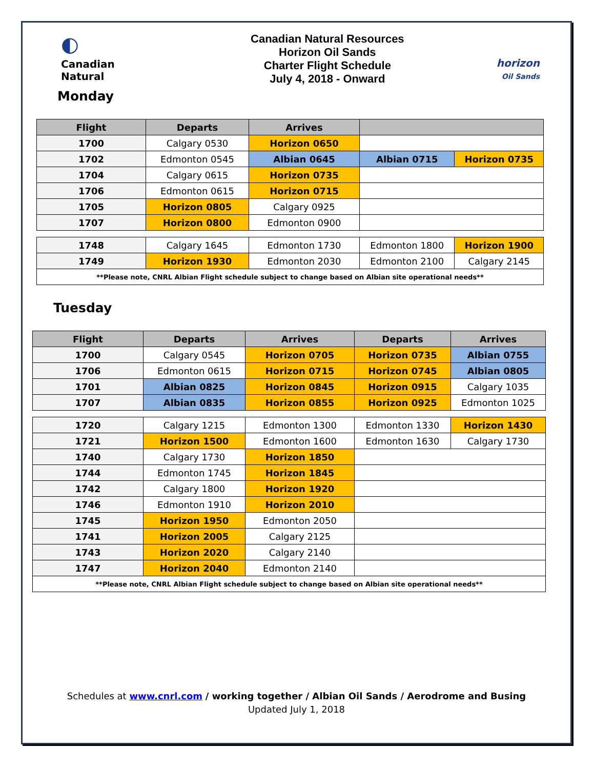◐
Canadian Natural
Canadian Natural Resources
Horizon Oil Sands
Charter Flight Schedule
July 4, 2018 - Onward
horizon
Oil Sands
Monday
| Flight | Departs | Arrives | | |
| --- | --- | --- | --- | --- |
| 1700 | Calgary 0530 | Horizon 0650 | | |
| 1702 | Edmonton 0545 | Albian 0645 | Albian 0715 | Horizon 0735 |
| 1704 | Calgary 0615 | Horizon 0735 | | |
| 1706 | Edmonton 0615 | Horizon 0715 | | |
| 1705 | Horizon 0805 | Calgary 0925 | | |
| 1707 | Horizon 0800 | Edmonton 0900 | | |
| 1748 | Calgary 1645 | Edmonton 1730 | Edmonton 1800 | Horizon 1900 |
| 1749 | Horizon 1930 | Edmonton 2030 | Edmonton 2100 | Calgary 2145 |
| **Please note, CNRL Albian Flight schedule subject to change based on Albian site operational needs** | | | | |
Tuesday
| Flight | Departs | Arrives | Departs | Arrives |
| --- | --- | --- | --- | --- |
| 1700 | Calgary 0545 | Horizon 0705 | Horizon 0735 | Albian 0755 |
| 1706 | Edmonton 0615 | Horizon 0715 | Horizon 0745 | Albian 0805 |
| 1701 | Albian 0825 | Horizon 0845 | Horizon 0915 | Calgary 1035 |
| 1707 | Albian 0835 | Horizon 0855 | Horizon 0925 | Edmonton 1025 |
| 1720 | Calgary 1215 | Edmonton 1300 | Edmonton 1330 | Horizon 1430 |
| 1721 | Horizon 1500 | Edmonton 1600 | Edmonton 1630 | Calgary 1730 |
| 1740 | Calgary 1730 | Horizon 1850 | | |
| 1744 | Edmonton 1745 | Horizon 1845 | | |
| 1742 | Calgary 1800 | Horizon 1920 | | |
| 1746 | Edmonton 1910 | Horizon 2010 | | |
| 1745 | Horizon 1950 | Edmonton 2050 | | |
| 1741 | Horizon 2005 | Calgary 2125 | | |
| 1743 | Horizon 2020 | Calgary 2140 | | |
| 1747 | Horizon 2040 | Edmonton 2140 | | |
| **Please note, CNRL Albian Flight schedule subject to change based on Albian site operational needs** | | | | |
Schedules at www.cnrl.com / working together / Albian Oil Sands / Aerodrome and Busing
Updated July 1, 2018